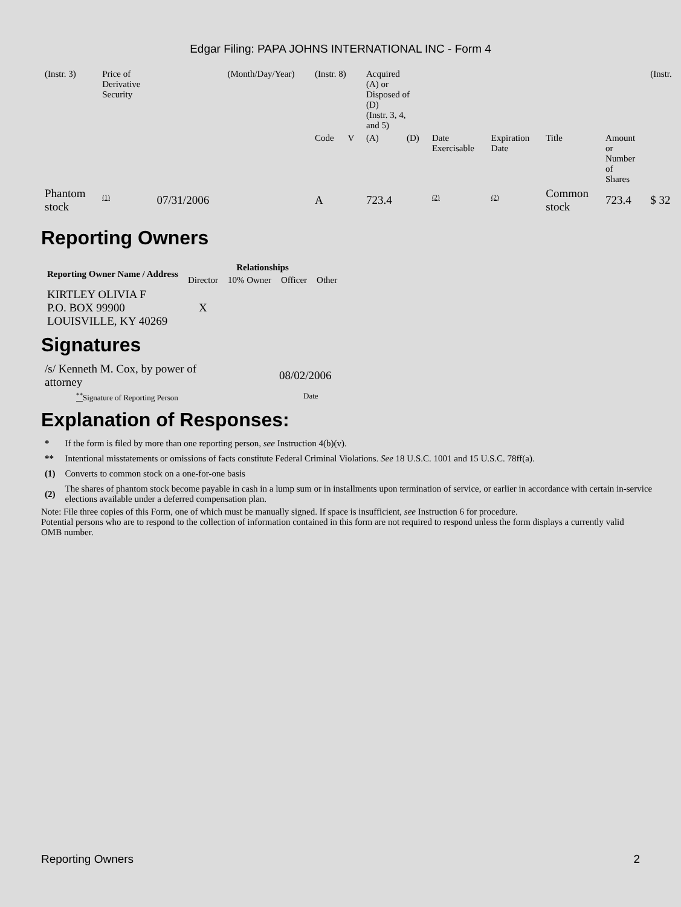Edgar Filing: PAPA JOHNS INTERNATIONAL INC - Form 4
| (Instr. 3) | Price of Derivative Security | | (Month/Day/Year) | (Instr. 8) | | Acquired (A) or Disposed of (D) (Instr. 3, 4, and 5) | | | | | | (Instr. |
| | | | | Code | V | (A) | (D) | Date Exercisable | Expiration Date | Title | Amount or Number of Shares | |
| Phantom stock | <sup>(1)</sup> | 07/31/2006 | | A | | 723.4 | | <sup>(2)</sup> | <sup>(2)</sup> | Common stock | 723.4 | $ 32 |
Reporting Owners
| Reporting Owner Name / Address | Relationships | | | |
| --- | --- | --- | --- | --- |
| | Director | 10% Owner | Officer | Other |
| KIRTLEY OLIVIA F P.O. BOX 99900 LOUISVILLE, KY 40269 | X | | | |
Signatures
| /s/ Kenneth M. Cox, by power of attorney | 08/02/2006 |
| <sup>**</sup> Signature of Reporting Person | Date |
Explanation of Responses:
| * | If the form is filed by more than one reporting person, see Instruction 4(b)(v). |
| ** | Intentional misstatements or omissions of facts constitute Federal Criminal Violations. See 18 U.S.C. 1001 and 15 U.S.C. 78ff(a). |
| (1) | Converts to common stock on a one-for-one basis |
| (2) | The shares of phantom stock become payable in cash in a lump sum or in installments upon termination of service, or earlier in accordance with certain in-service elections available under a deferred compensation plan. |
Note: File three copies of this Form, one of which must be manually signed. If space is insufficient, see Instruction 6 for procedure.
Potential persons who are to respond to the collection of information contained in this form are not required to respond unless the form displays a currently valid OMB number.
Reporting Owners 2